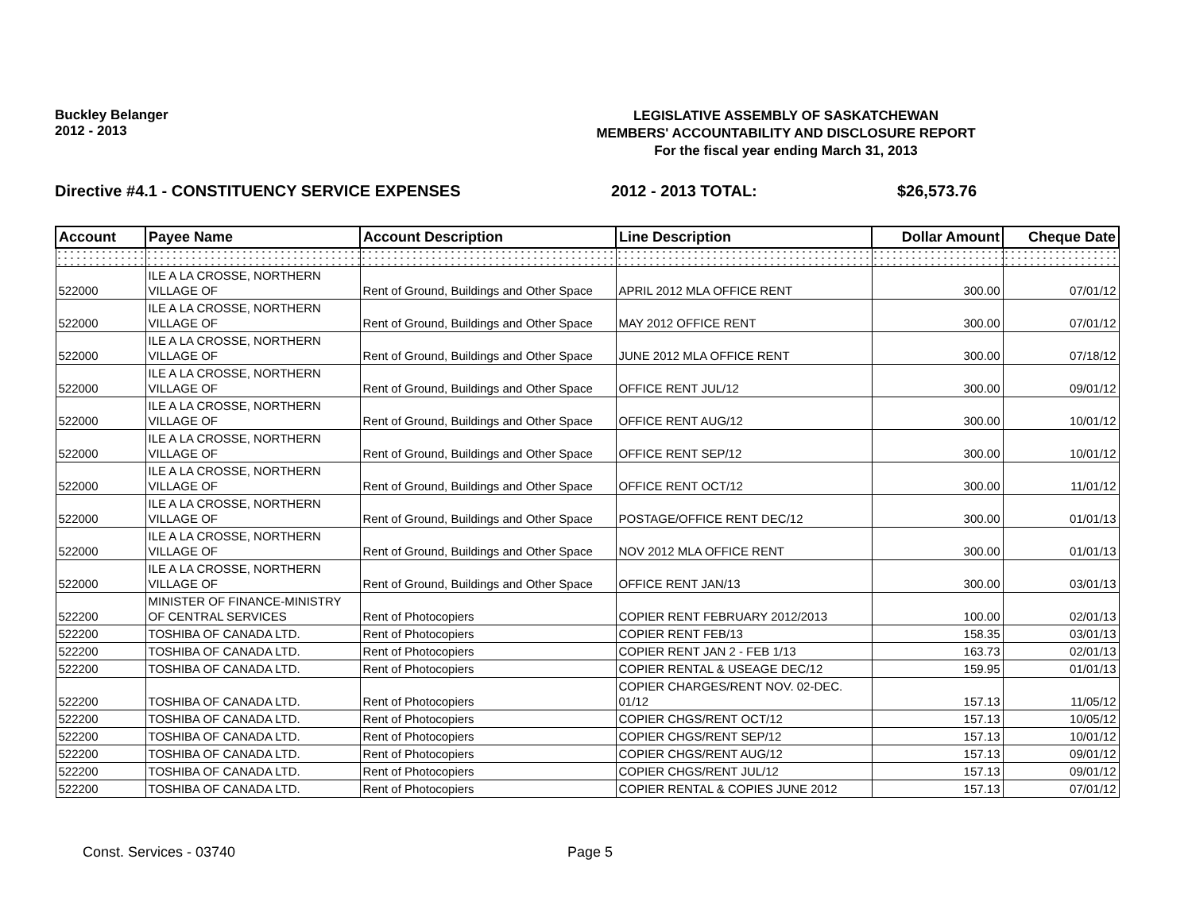Buckley Belanger
2012 - 2013
LEGISLATIVE ASSEMBLY OF SASKATCHEWAN
MEMBERS' ACCOUNTABILITY AND DISCLOSURE REPORT
For the fiscal year ending March 31, 2013
Directive #4.1 - CONSTITUENCY SERVICE EXPENSES 2012 - 2013 TOTAL: $26,573.76
| Account | Payee Name | Account Description | Line Description | Dollar Amount | Cheque Date |
| --- | --- | --- | --- | --- | --- |
| 522000 | ILE A LA CROSSE, NORTHERN VILLAGE OF | Rent of Ground, Buildings and Other Space | APRIL 2012 MLA OFFICE RENT | 300.00 | 07/01/12 |
| 522000 | ILE A LA CROSSE, NORTHERN VILLAGE OF | Rent of Ground, Buildings and Other Space | MAY 2012 OFFICE RENT | 300.00 | 07/01/12 |
| 522000 | ILE A LA CROSSE, NORTHERN VILLAGE OF | Rent of Ground, Buildings and Other Space | JUNE 2012 MLA OFFICE RENT | 300.00 | 07/18/12 |
| 522000 | ILE A LA CROSSE, NORTHERN VILLAGE OF | Rent of Ground, Buildings and Other Space | OFFICE RENT JUL/12 | 300.00 | 09/01/12 |
| 522000 | ILE A LA CROSSE, NORTHERN VILLAGE OF | Rent of Ground, Buildings and Other Space | OFFICE RENT AUG/12 | 300.00 | 10/01/12 |
| 522000 | ILE A LA CROSSE, NORTHERN VILLAGE OF | Rent of Ground, Buildings and Other Space | OFFICE RENT SEP/12 | 300.00 | 10/01/12 |
| 522000 | ILE A LA CROSSE, NORTHERN VILLAGE OF | Rent of Ground, Buildings and Other Space | OFFICE RENT OCT/12 | 300.00 | 11/01/12 |
| 522000 | ILE A LA CROSSE, NORTHERN VILLAGE OF | Rent of Ground, Buildings and Other Space | POSTAGE/OFFICE RENT DEC/12 | 300.00 | 01/01/13 |
| 522000 | ILE A LA CROSSE, NORTHERN VILLAGE OF | Rent of Ground, Buildings and Other Space | NOV 2012 MLA OFFICE RENT | 300.00 | 01/01/13 |
| 522000 | ILE A LA CROSSE, NORTHERN VILLAGE OF | Rent of Ground, Buildings and Other Space | OFFICE RENT JAN/13 | 300.00 | 03/01/13 |
| 522200 | MINISTER OF FINANCE-MINISTRY OF CENTRAL SERVICES | Rent of Photocopiers | COPIER RENT FEBRUARY 2012/2013 | 100.00 | 02/01/13 |
| 522200 | TOSHIBA OF CANADA LTD. | Rent of Photocopiers | COPIER RENT FEB/13 | 158.35 | 03/01/13 |
| 522200 | TOSHIBA OF CANADA LTD. | Rent of Photocopiers | COPIER RENT JAN 2 - FEB 1/13 | 163.73 | 02/01/13 |
| 522200 | TOSHIBA OF CANADA LTD. | Rent of Photocopiers | COPIER RENTAL & USEAGE DEC/12 | 159.95 | 01/01/13 |
| 522200 | TOSHIBA OF CANADA LTD. | Rent of Photocopiers | COPIER CHARGES/RENT NOV. 02-DEC. 01/12 | 157.13 | 11/05/12 |
| 522200 | TOSHIBA OF CANADA LTD. | Rent of Photocopiers | COPIER CHGS/RENT OCT/12 | 157.13 | 10/05/12 |
| 522200 | TOSHIBA OF CANADA LTD. | Rent of Photocopiers | COPIER CHGS/RENT SEP/12 | 157.13 | 10/01/12 |
| 522200 | TOSHIBA OF CANADA LTD. | Rent of Photocopiers | COPIER CHGS/RENT AUG/12 | 157.13 | 09/01/12 |
| 522200 | TOSHIBA OF CANADA LTD. | Rent of Photocopiers | COPIER CHGS/RENT JUL/12 | 157.13 | 09/01/12 |
| 522200 | TOSHIBA OF CANADA LTD. | Rent of Photocopiers | COPIER RENTAL & COPIES JUNE 2012 | 157.13 | 07/01/12 |
Const. Services - 03740 Page 5